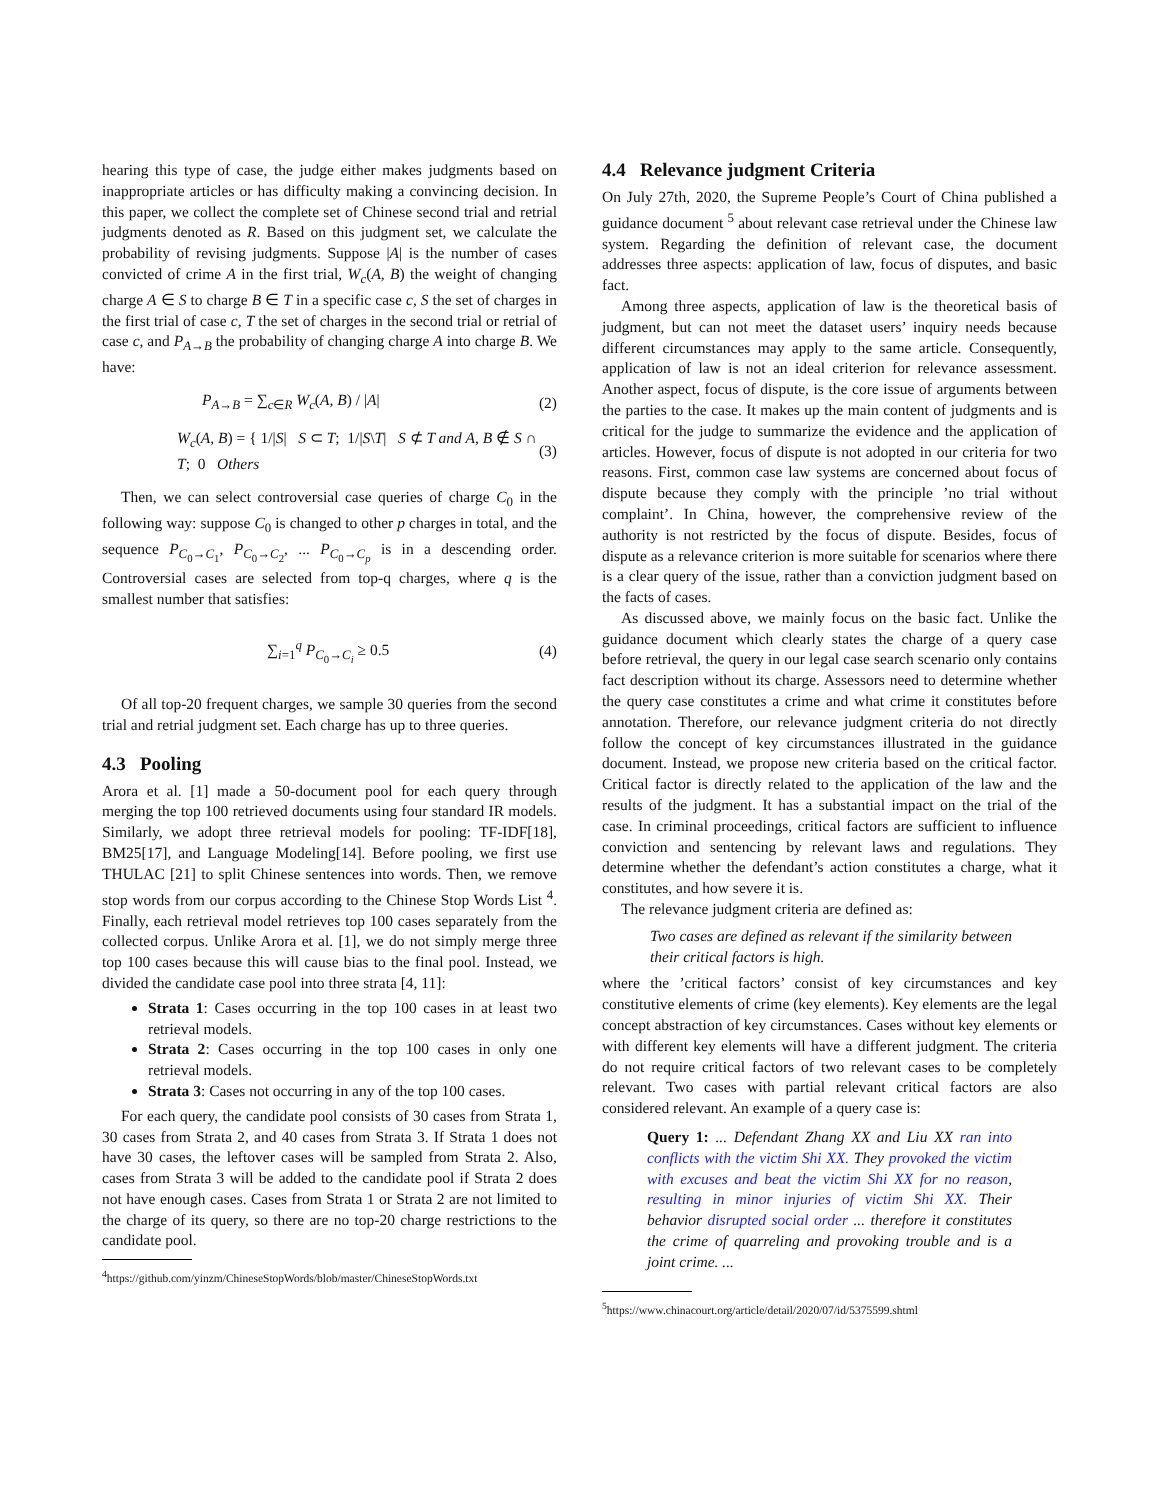hearing this type of case, the judge either makes judgments based on inappropriate articles or has difficulty making a convincing decision. In this paper, we collect the complete set of Chinese second trial and retrial judgments denoted as R. Based on this judgment set, we calculate the probability of revising judgments. Suppose |A| is the number of cases convicted of crime A in the first trial, W<sub>c</sub>(A, B) the weight of changing charge A ∈ S to charge B ∈ T in a specific case c, S the set of charges in the first trial of case c, T the set of charges in the second trial or retrial of case c, and P<sub>A→B</sub> the probability of changing charge A into charge B. We have:
P<sub>A→B</sub> = ∑<sub>c∈R</sub> W<sub>c</sub>(A, B) / |A| (2)
W<sub>c</sub>(A, B) = { 1/|S| S ⊂ T; 1/|S\T| S ⊄ T and A, B ∉ S ∩ T; 0 Others (3)
Then, we can select controversial case queries of charge C<sub>0</sub> in the following way: suppose C<sub>0</sub> is changed to other p charges in total, and the sequence P<sub>C<sub>0</sub>→C<sub>1</sub></sub>, P<sub>C<sub>0</sub>→C<sub>2</sub></sub>, ... P<sub>C<sub>0</sub>→C<sub>p</sub></sub> is in a descending order. Controversial cases are selected from top-q charges, where q is the smallest number that satisfies:
∑<sub>i=1</sub><sup>q</sup> P<sub>C<sub>0</sub>→C<sub>i</sub></sub> ≥ 0.5 (4)
Of all top-20 frequent charges, we sample 30 queries from the second trial and retrial judgment set. Each charge has up to three queries.
4.3 Pooling
Arora et al. [1] made a 50-document pool for each query through merging the top 100 retrieved documents using four standard IR models. Similarly, we adopt three retrieval models for pooling: TF-IDF[18], BM25[17], and Language Modeling[14]. Before pooling, we first use THULAC [21] to split Chinese sentences into words. Then, we remove stop words from our corpus according to the Chinese Stop Words List <sup>4</sup>. Finally, each retrieval model retrieves top 100 cases separately from the collected corpus. Unlike Arora et al. [1], we do not simply merge three top 100 cases because this will cause bias to the final pool. Instead, we divided the candidate case pool into three strata [4, 11]:
Strata 1: Cases occurring in the top 100 cases in at least two retrieval models.
Strata 2: Cases occurring in the top 100 cases in only one retrieval models.
Strata 3: Cases not occurring in any of the top 100 cases.
For each query, the candidate pool consists of 30 cases from Strata 1, 30 cases from Strata 2, and 40 cases from Strata 3. If Strata 1 does not have 30 cases, the leftover cases will be sampled from Strata 2. Also, cases from Strata 3 will be added to the candidate pool if Strata 2 does not have enough cases. Cases from Strata 1 or Strata 2 are not limited to the charge of its query, so there are no top-20 charge restrictions to the candidate pool.
<sup>4</sup> https://github.com/yinzm/ChineseStopWords/blob/master/ChineseStopWords.txt
4.4 Relevance judgment Criteria
On July 27th, 2020, the Supreme People’s Court of China published a guidance document <sup>5</sup> about relevant case retrieval under the Chinese law system. Regarding the definition of relevant case, the document addresses three aspects: application of law, focus of disputes, and basic fact.
Among three aspects, application of law is the theoretical basis of judgment, but can not meet the dataset users’ inquiry needs because different circumstances may apply to the same article. Consequently, application of law is not an ideal criterion for relevance assessment. Another aspect, focus of dispute, is the core issue of arguments between the parties to the case. It makes up the main content of judgments and is critical for the judge to summarize the evidence and the application of articles. However, focus of dispute is not adopted in our criteria for two reasons. First, common case law systems are concerned about focus of dispute because they comply with the principle ’no trial without complaint’. In China, however, the comprehensive review of the authority is not restricted by the focus of dispute. Besides, focus of dispute as a relevance criterion is more suitable for scenarios where there is a clear query of the issue, rather than a conviction judgment based on the facts of cases.
As discussed above, we mainly focus on the basic fact. Unlike the guidance document which clearly states the charge of a query case before retrieval, the query in our legal case search scenario only contains fact description without its charge. Assessors need to determine whether the query case constitutes a crime and what crime it constitutes before annotation. Therefore, our relevance judgment criteria do not directly follow the concept of key circumstances illustrated in the guidance document. Instead, we propose new criteria based on the critical factor. Critical factor is directly related to the application of the law and the results of the judgment. It has a substantial impact on the trial of the case. In criminal proceedings, critical factors are sufficient to influence conviction and sentencing by relevant laws and regulations. They determine whether the defendant’s action constitutes a charge, what it constitutes, and how severe it is.
The relevance judgment criteria are defined as:
Two cases are defined as relevant if the similarity between their critical factors is high.
where the ’critical factors’ consist of key circumstances and key constitutive elements of crime (key elements). Key elements are the legal concept abstraction of key circumstances. Cases without key elements or with different key elements will have a different judgment. The criteria do not require critical factors of two relevant cases to be completely relevant. Two cases with partial relevant critical factors are also considered relevant. An example of a query case is:
Query 1: ... Defendant Zhang XX and Liu XX ran into conflicts with the victim Shi XX. They provoked the victim with excuses and beat the victim Shi XX for no reason, resulting in minor injuries of victim Shi XX. Their behavior disrupted social order ... therefore it constitutes the crime of quarreling and provoking trouble and is a joint crime. ...
<sup>5</sup> https://www.chinacourt.org/article/detail/2020/07/id/5375599.shtml